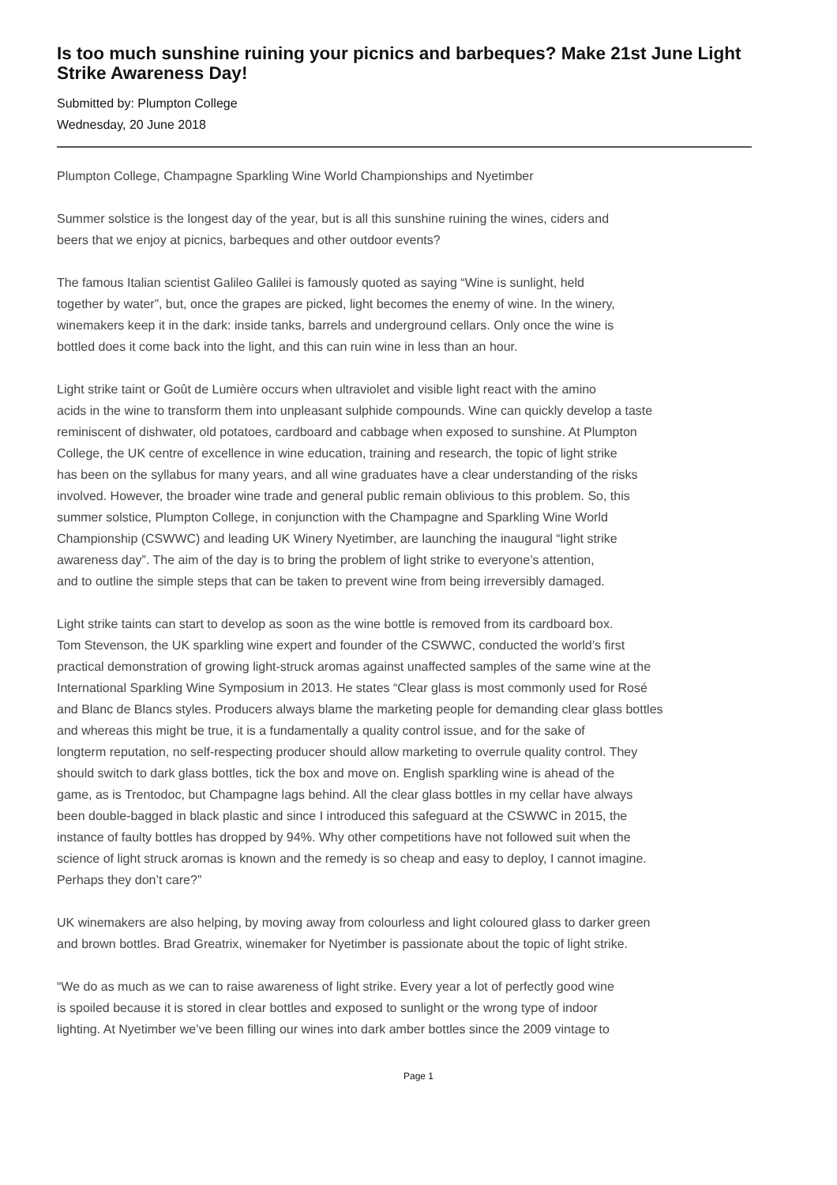Is too much sunshine ruining your picnics and barbeques? Make 21st June Light Strike Awareness Day!
Submitted by: Plumpton College
Wednesday, 20 June 2018
Plumpton College, Champagne Sparkling Wine World Championships and Nyetimber
Summer solstice is the longest day of the year, but is all this sunshine ruining the wines, ciders and
beers that we enjoy at picnics, barbeques and other outdoor events?
The famous Italian scientist Galileo Galilei is famously quoted as saying “Wine is sunlight, held
together by water”, but, once the grapes are picked, light becomes the enemy of wine. In the winery,
winemakers keep it in the dark: inside tanks, barrels and underground cellars. Only once the wine is
bottled does it come back into the light, and this can ruin wine in less than an hour.
Light strike taint or Goût de Lumière occurs when ultraviolet and visible light react with the amino
acids in the wine to transform them into unpleasant sulphide compounds. Wine can quickly develop a taste
reminiscent of dishwater, old potatoes, cardboard and cabbage when exposed to sunshine. At Plumpton
College, the UK centre of excellence in wine education, training and research, the topic of light strike
has been on the syllabus for many years, and all wine graduates have a clear understanding of the risks
involved. However, the broader wine trade and general public remain oblivious to this problem. So, this
summer solstice, Plumpton College, in conjunction with the Champagne and Sparkling Wine World
Championship (CSWWC) and leading UK Winery Nyetimber, are launching the inaugural “light strike
awareness day”. The aim of the day is to bring the problem of light strike to everyone’s attention,
and to outline the simple steps that can be taken to prevent wine from being irreversibly damaged.
Light strike taints can start to develop as soon as the wine bottle is removed from its cardboard box.
Tom Stevenson, the UK sparkling wine expert and founder of the CSWWC, conducted the world’s first
practical demonstration of growing light-struck aromas against unaffected samples of the same wine at the
International Sparkling Wine Symposium in 2013. He states “Clear glass is most commonly used for Rosé
and Blanc de Blancs styles. Producers always blame the marketing people for demanding clear glass bottles
and whereas this might be true, it is a fundamentally a quality control issue, and for the sake of
longterm reputation, no self-respecting producer should allow marketing to overrule quality control. They
should switch to dark glass bottles, tick the box and move on. English sparkling wine is ahead of the
game, as is Trentodoc, but Champagne lags behind. All the clear glass bottles in my cellar have always
been double-bagged in black plastic and since I introduced this safeguard at the CSWWC in 2015, the
instance of faulty bottles has dropped by 94%. Why other competitions have not followed suit when the
science of light struck aromas is known and the remedy is so cheap and easy to deploy, I cannot imagine.
Perhaps they don’t care?”
UK winemakers are also helping, by moving away from colourless and light coloured glass to darker green
and brown bottles. Brad Greatrix, winemaker for Nyetimber is passionate about the topic of light strike.
“We do as much as we can to raise awareness of light strike. Every year a lot of perfectly good wine
is spoiled because it is stored in clear bottles and exposed to sunlight or the wrong type of indoor
lighting. At Nyetimber we’ve been filling our wines into dark amber bottles since the 2009 vintage to
Page 1